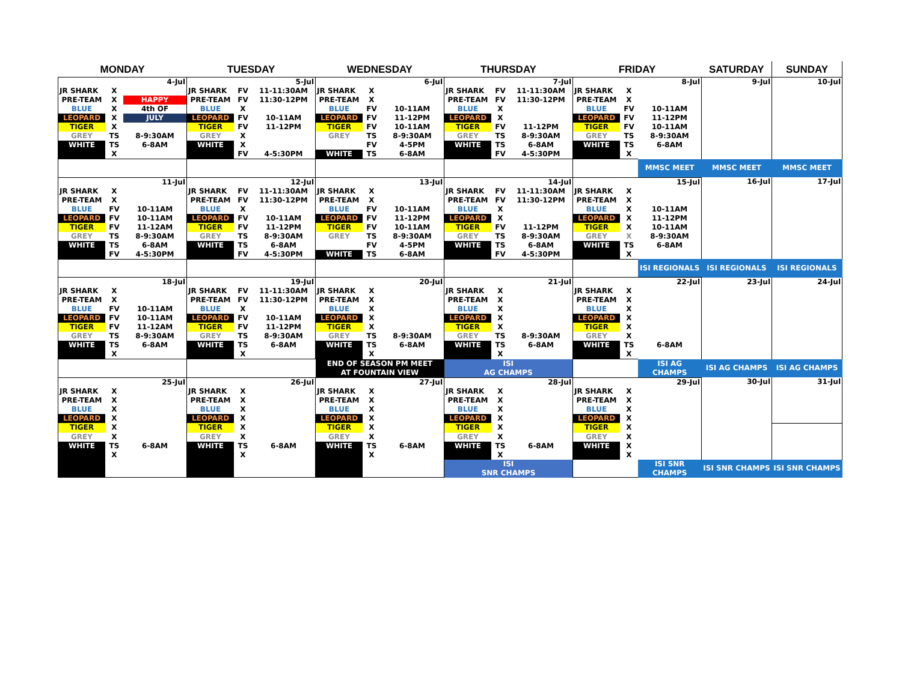| MONDAY | | | TUESDAY | | | WEDNESDAY | | | THURSDAY | | | FRIDAY | | | SATURDAY | SUNDAY |
| --- | --- | --- | --- | --- | --- | --- | --- | --- | --- | --- | --- | --- | --- | --- | --- | --- |
| | | 4-Jul | | | 5-Jul | | | 6-Jul | | | 7-Jul | | | 8-Jul | 9-Jul | 10-Jul |
| JR SHARK | X | | JR SHARK | FV | 11-11:30AM | JR SHARK | X | | JR SHARK | FV | 11-11:30AM | JR SHARK | X | | | |
| PRE-TEAM | X | HAPPY | PRE-TEAM | FV | 11:30-12PM | PRE-TEAM | X | | PRE-TEAM | FV | 11:30-12PM | PRE-TEAM | X | | | |
| BLUE | X | 4th OF | BLUE | X | | BLUE | FV | 10-11AM | BLUE | X | | BLUE | FV | 10-11AM | | |
| LEOPARD | X | JULY | LEOPARD | FV | 10-11AM | LEOPARD | FV | 11-12PM | LEOPARD | X | | LEOPARD | FV | 11-12PM | | |
| TIGER | X | | TIGER | FV | 11-12PM | TIGER | FV | 10-11AM | TIGER | FV | 11-12PM | TIGER | FV | 10-11AM | | |
| GREY | TS | 8-9:30AM | GREY | X | | GREY | TS | 8-9:30AM | GREY | TS | 8-9:30AM | GREY | TS | 8-9:30AM | | |
| WHITE | TS | 6-8AM | WHITE | X | | | FV | 4-5PM | WHITE | TS | 6-8AM | WHITE | TS | 6-8AM | | |
| | X | | | FV | 4-5:30PM | WHITE | TS | 6-8AM | | FV | 4-5:30PM | | X | | | |
| | | | | | | | | | | | | | | MMSC MEET | MMSC MEET | MMSC MEET |
| | | 11-Jul | | | 12-Jul | | | 13-Jul | | | 14-Jul | | | 15-Jul | 16-Jul | 17-Jul |
| JR SHARK | X | | JR SHARK | FV | 11-11:30AM | JR SHARK | X | | JR SHARK | FV | 11-11:30AM | JR SHARK | X | | | |
| PRE-TEAM | X | | PRE-TEAM | FV | 11:30-12PM | PRE-TEAM | X | | PRE-TEAM | FV | 11:30-12PM | PRE-TEAM | X | | | |
| BLUE | FV | 10-11AM | BLUE | X | | BLUE | FV | 10-11AM | BLUE | X | | BLUE | X | 10-11AM | | |
| LEOPARD | FV | 10-11AM | LEOPARD | FV | 10-11AM | LEOPARD | FV | 11-12PM | LEOPARD | X | | LEOPARD | X | 11-12PM | | |
| TIGER | FV | 11-12AM | TIGER | FV | 11-12PM | TIGER | FV | 10-11AM | TIGER | FV | 11-12PM | TIGER | X | 10-11AM | | |
| GREY | TS | 8-9:30AM | GREY | TS | 8-9:30AM | GREY | TS | 8-9:30AM | GREY | TS | 8-9:30AM | GREY | X | 8-9:30AM | | |
| WHITE | TS | 6-8AM | WHITE | TS | 6-8AM | | FV | 4-5PM | WHITE | TS | 6-8AM | WHITE | TS | 6-8AM | | |
| | FV | 4-5:30PM | | FV | 4-5:30PM | WHITE | TS | 6-8AM | | FV | 4-5:30PM | | X | | | |
| | | | | | | | | | | | | | | ISI REGIONALS | ISI REGIONALS | ISI REGIONALS |
| | | 18-Jul | | | 19-Jul | | | 20-Jul | | | 21-Jul | | | 22-Jul | 23-Jul | 24-Jul |
| JR SHARK | X | | JR SHARK | FV | 11-11:30AM | JR SHARK | X | | JR SHARK | X | | JR SHARK | X | | | |
| PRE-TEAM | X | | PRE-TEAM | FV | 11:30-12PM | PRE-TEAM | X | | PRE-TEAM | X | | PRE-TEAM | X | | | |
| BLUE | FV | 10-11AM | BLUE | X | | BLUE | X | | BLUE | X | | BLUE | X | | | |
| LEOPARD | FV | 10-11AM | LEOPARD | FV | 10-11AM | LEOPARD | X | | LEOPARD | X | | LEOPARD | X | | | |
| TIGER | FV | 11-12AM | TIGER | FV | 11-12PM | TIGER | X | | TIGER | X | | TIGER | X | | | |
| GREY | TS | 8-9:30AM | GREY | TS | 8-9:30AM | GREY | TS | 8-9:30AM | GREY | TS | 8-9:30AM | GREY | X | | | |
| WHITE | TS | 6-8AM | WHITE | TS | 6-8AM | WHITE | TS | 6-8AM | WHITE | TS | 6-8AM | WHITE | TS | 6-8AM | | |
| | X | | | X | | | X | | | X | | | X | | | |
| | | | | | | END OF SEASON PM MEET AT FOUNTAIN VIEW | | | ISI AG CHAMPS | | | | | ISI AG CHAMPS | ISI AG CHAMPS | ISI AG CHAMPS |
| | | 25-Jul | | | 26-Jul | | | 27-Jul | | | 28-Jul | | | 29-Jul | 30-Jul | 31-Jul |
| JR SHARK | X | | JR SHARK | X | | JR SHARK | X | | JR SHARK | X | | JR SHARK | X | | | |
| PRE-TEAM | X | | PRE-TEAM | X | | PRE-TEAM | X | | PRE-TEAM | X | | PRE-TEAM | X | | | |
| BLUE | X | | BLUE | X | | BLUE | X | | BLUE | X | | BLUE | X | | | |
| LEOPARD | X | | LEOPARD | X | | LEOPARD | X | | LEOPARD | X | | LEOPARD | X | | | |
| TIGER | X | | TIGER | X | | TIGER | X | | TIGER | X | | TIGER | X | | | |
| GREY | X | | GREY | X | | GREY | X | | GREY | X | | GREY | X | | | |
| WHITE | TS | 6-8AM | WHITE | TS | 6-8AM | WHITE | TS | 6-8AM | WHITE | TS | 6-8AM | WHITE | X | | | |
| | X | | | X | | | X | | | X | | | X | | | |
| | | | | | | | | | ISI SNR CHAMPS | | | | | ISI SNR CHAMPS | ISI SNR CHAMPS | ISI SNR CHAMPS |